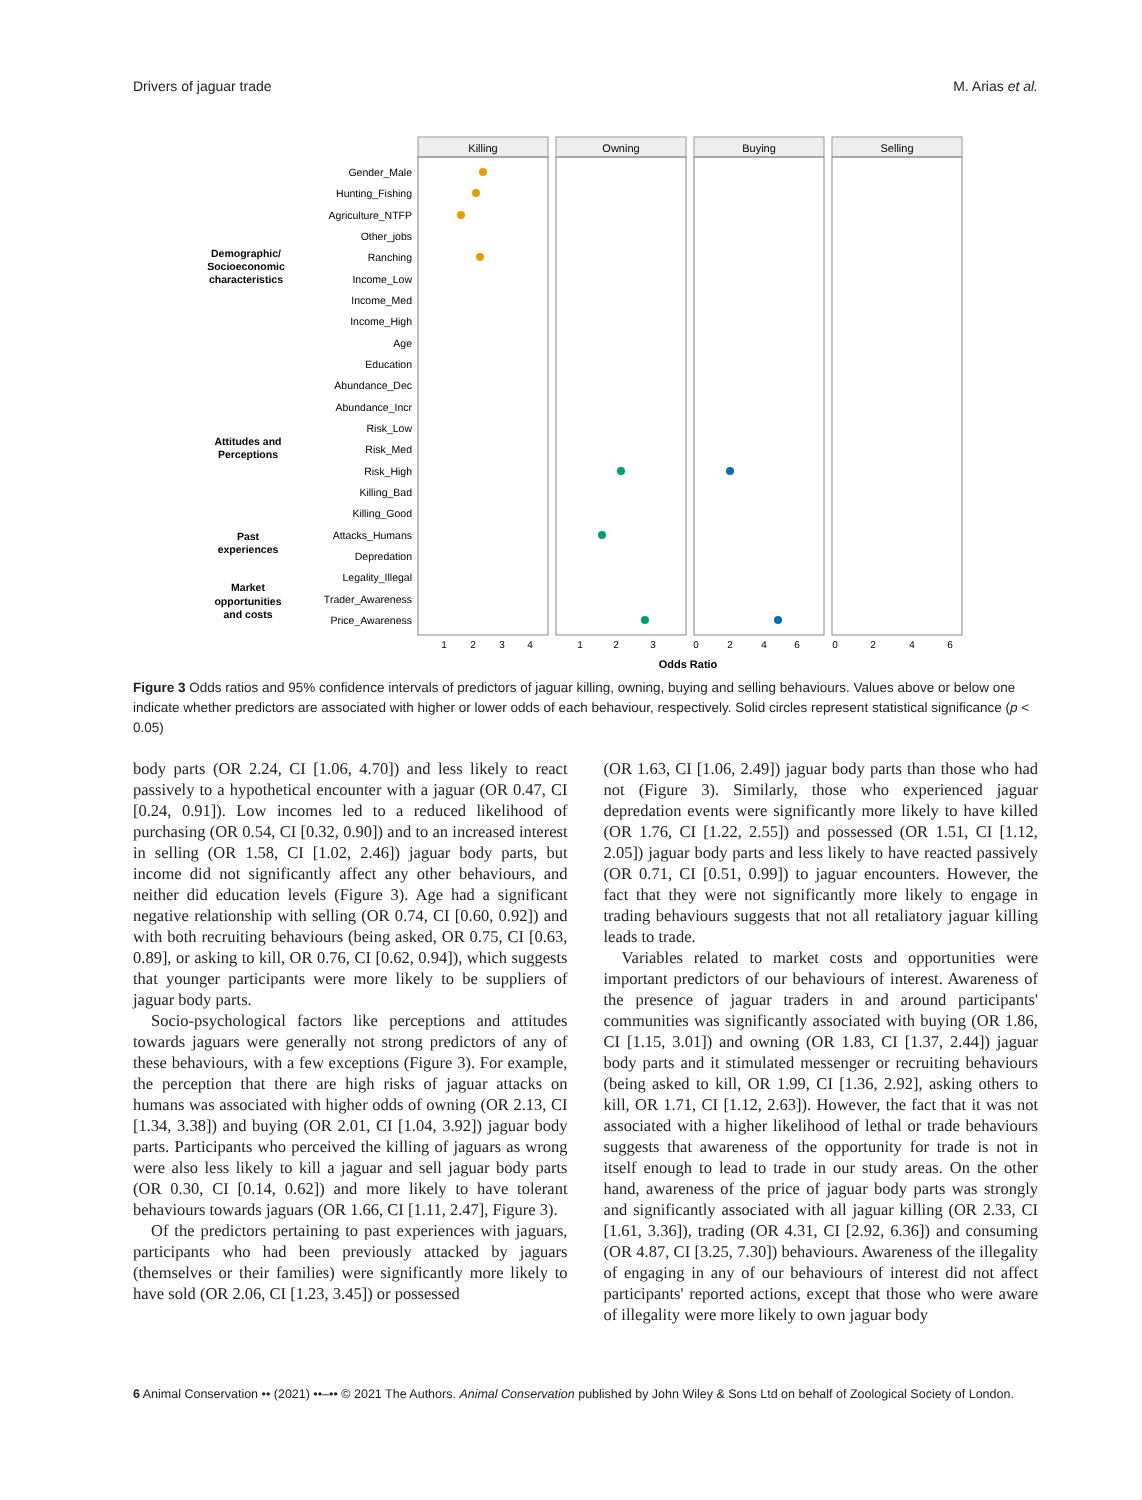Drivers of jaguar trade M. Arias et al.
Killing
Owning
Buying
Selling
Gender_Male
Hunting_Fishing
Agriculture_NTFP
Other_jobs
Ranching
Income_Low
Income_Med
Income_High
Age
Education
Abundance_Dec
Abundance_Incr
Risk_Low
Risk_Med
Risk_High
Killing_Bad
Killing_Good
Attacks_Humans
Depredation
Legality_Illegal
Trader_Awareness
Price_Awareness
Demographic/
Socioeconomic
characteristics
Attitudes and
Perceptions
Past
experiences
Market
opportunities
and costs
1
2
3
4
1
2
3
0
2
4
6
0
2
4
6
Odds Ratio
Figure 3 Odds ratios and 95% confidence intervals of predictors of jaguar killing, owning, buying and selling behaviours. Values above or below one indicate whether predictors are associated with higher or lower odds of each behaviour, respectively. Solid circles represent statistical significance (p < 0.05)
body parts (OR 2.24, CI [1.06, 4.70]) and less likely to react passively to a hypothetical encounter with a jaguar (OR 0.47, CI [0.24, 0.91]). Low incomes led to a reduced likelihood of purchasing (OR 0.54, CI [0.32, 0.90]) and to an increased interest in selling (OR 1.58, CI [1.02, 2.46]) jaguar body parts, but income did not significantly affect any other behaviours, and neither did education levels (Figure 3). Age had a significant negative relationship with selling (OR 0.74, CI [0.60, 0.92]) and with both recruiting behaviours (being asked, OR 0.75, CI [0.63, 0.89], or asking to kill, OR 0.76, CI [0.62, 0.94]), which suggests that younger participants were more likely to be suppliers of jaguar body parts.
Socio-psychological factors like perceptions and attitudes towards jaguars were generally not strong predictors of any of these behaviours, with a few exceptions (Figure 3). For example, the perception that there are high risks of jaguar attacks on humans was associated with higher odds of owning (OR 2.13, CI [1.34, 3.38]) and buying (OR 2.01, CI [1.04, 3.92]) jaguar body parts. Participants who perceived the killing of jaguars as wrong were also less likely to kill a jaguar and sell jaguar body parts (OR 0.30, CI [0.14, 0.62]) and more likely to have tolerant behaviours towards jaguars (OR 1.66, CI [1.11, 2.47], Figure 3).
Of the predictors pertaining to past experiences with jaguars, participants who had been previously attacked by jaguars (themselves or their families) were significantly more likely to have sold (OR 2.06, CI [1.23, 3.45]) or possessed
(OR 1.63, CI [1.06, 2.49]) jaguar body parts than those who had not (Figure 3). Similarly, those who experienced jaguar depredation events were significantly more likely to have killed (OR 1.76, CI [1.22, 2.55]) and possessed (OR 1.51, CI [1.12, 2.05]) jaguar body parts and less likely to have reacted passively (OR 0.71, CI [0.51, 0.99]) to jaguar encounters. However, the fact that they were not significantly more likely to engage in trading behaviours suggests that not all retaliatory jaguar killing leads to trade.
Variables related to market costs and opportunities were important predictors of our behaviours of interest. Awareness of the presence of jaguar traders in and around participants' communities was significantly associated with buying (OR 1.86, CI [1.15, 3.01]) and owning (OR 1.83, CI [1.37, 2.44]) jaguar body parts and it stimulated messenger or recruiting behaviours (being asked to kill, OR 1.99, CI [1.36, 2.92], asking others to kill, OR 1.71, CI [1.12, 2.63]). However, the fact that it was not associated with a higher likelihood of lethal or trade behaviours suggests that awareness of the opportunity for trade is not in itself enough to lead to trade in our study areas. On the other hand, awareness of the price of jaguar body parts was strongly and significantly associated with all jaguar killing (OR 2.33, CI [1.61, 3.36]), trading (OR 4.31, CI [2.92, 6.36]) and consuming (OR 4.87, CI [3.25, 7.30]) behaviours. Awareness of the illegality of engaging in any of our behaviours of interest did not affect participants' reported actions, except that those who were aware of illegality were more likely to own jaguar body
6 Animal Conservation •• (2021) ••–•• © 2021 The Authors. Animal Conservation published by John Wiley & Sons Ltd on behalf of Zoological Society of London.